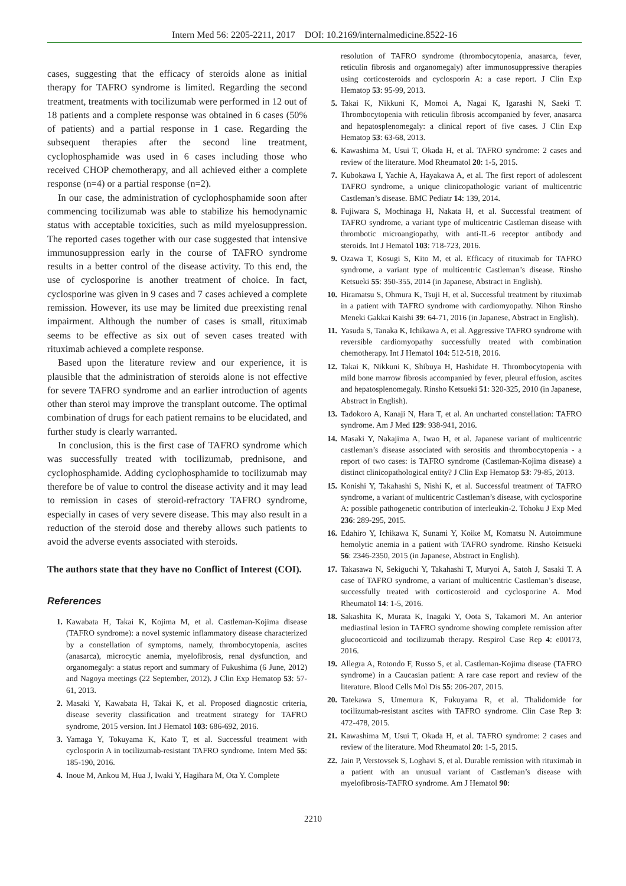Intern Med 56: 2205-2211, 2017 DOI: 10.2169/internalmedicine.8522-16
cases, suggesting that the efficacy of steroids alone as initial therapy for TAFRO syndrome is limited. Regarding the second treatment, treatments with tocilizumab were performed in 12 out of 18 patients and a complete response was obtained in 6 cases (50% of patients) and a partial response in 1 case. Regarding the subsequent therapies after the second line treatment, cyclophosphamide was used in 6 cases including those who received CHOP chemotherapy, and all achieved either a complete response (n=4) or a partial response (n=2).
In our case, the administration of cyclophosphamide soon after commencing tocilizumab was able to stabilize his hemodynamic status with acceptable toxicities, such as mild myelosuppression. The reported cases together with our case suggested that intensive immunosuppression early in the course of TAFRO syndrome results in a better control of the disease activity. To this end, the use of cyclosporine is another treatment of choice. In fact, cyclosporine was given in 9 cases and 7 cases achieved a complete remission. However, its use may be limited due preexisting renal impairment. Although the number of cases is small, rituximab seems to be effective as six out of seven cases treated with rituximab achieved a complete response.
Based upon the literature review and our experience, it is plausible that the administration of steroids alone is not effective for severe TAFRO syndrome and an earlier introduction of agents other than steroi may improve the transplant outcome. The optimal combination of drugs for each patient remains to be elucidated, and further study is clearly warranted.
In conclusion, this is the first case of TAFRO syndrome which was successfully treated with tocilizumab, prednisone, and cyclophosphamide. Adding cyclophosphamide to tocilizumab may therefore be of value to control the disease activity and it may lead to remission in cases of steroid-refractory TAFRO syndrome, especially in cases of very severe disease. This may also result in a reduction of the steroid dose and thereby allows such patients to avoid the adverse events associated with steroids.
The authors state that they have no Conflict of Interest (COI).
References
1. Kawabata H, Takai K, Kojima M, et al. Castleman-Kojima disease (TAFRO syndrome): a novel systemic inflammatory disease characterized by a constellation of symptoms, namely, thrombocytopenia, ascites (anasarca), microcytic anemia, myelofibrosis, renal dysfunction, and organomegaly: a status report and summary of Fukushima (6 June, 2012) and Nagoya meetings (22 September, 2012). J Clin Exp Hematop 53: 57-61, 2013.
2. Masaki Y, Kawabata H, Takai K, et al. Proposed diagnostic criteria, disease severity classification and treatment strategy for TAFRO syndrome, 2015 version. Int J Hematol 103: 686-692, 2016.
3. Yamaga Y, Tokuyama K, Kato T, et al. Successful treatment with cyclosporin A in tocilizumab-resistant TAFRO syndrome. Intern Med 55: 185-190, 2016.
4. Inoue M, Ankou M, Hua J, Iwaki Y, Hagihara M, Ota Y. Complete
resolution of TAFRO syndrome (thrombocytopenia, anasarca, fever, reticulin fibrosis and organomegaly) after immunosuppressive therapies using corticosteroids and cyclosporin A: a case report. J Clin Exp Hematop 53: 95-99, 2013.
5. Takai K, Nikkuni K, Momoi A, Nagai K, Igarashi N, Saeki T. Thrombocytopenia with reticulin fibrosis accompanied by fever, anasarca and hepatosplenomegaly: a clinical report of five cases. J Clin Exp Hematop 53: 63-68, 2013.
6. Kawashima M, Usui T, Okada H, et al. TAFRO syndrome: 2 cases and review of the literature. Mod Rheumatol 20: 1-5, 2015.
7. Kubokawa I, Yachie A, Hayakawa A, et al. The first report of adolescent TAFRO syndrome, a unique clinicopathologic variant of multicentric Castleman’s disease. BMC Pediatr 14: 139, 2014.
8. Fujiwara S, Mochinaga H, Nakata H, et al. Successful treatment of TAFRO syndrome, a variant type of multicentric Castleman disease with thrombotic microangiopathy, with anti-IL-6 receptor antibody and steroids. Int J Hematol 103: 718-723, 2016.
9. Ozawa T, Kosugi S, Kito M, et al. Efficacy of rituximab for TAFRO syndrome, a variant type of multicentric Castleman’s disease. Rinsho Ketsueki 55: 350-355, 2014 (in Japanese, Abstract in English).
10. Hiramatsu S, Ohmura K, Tsuji H, et al. Successful treatment by rituximab in a patient with TAFRO syndrome with cardiomyopathy. Nihon Rinsho Meneki Gakkai Kaishi 39: 64-71, 2016 (in Japanese, Abstract in English).
11. Yasuda S, Tanaka K, Ichikawa A, et al. Aggressive TAFRO syndrome with reversible cardiomyopathy successfully treated with combination chemotherapy. Int J Hematol 104: 512-518, 2016.
12. Takai K, Nikkuni K, Shibuya H, Hashidate H. Thrombocytopenia with mild bone marrow fibrosis accompanied by fever, pleural effusion, ascites and hepatosplenomegaly. Rinsho Ketsueki 51: 320-325, 2010 (in Japanese, Abstract in English).
13. Tadokoro A, Kanaji N, Hara T, et al. An uncharted constellation: TAFRO syndrome. Am J Med 129: 938-941, 2016.
14. Masaki Y, Nakajima A, Iwao H, et al. Japanese variant of multicentric castleman’s disease associated with serositis and thrombocytopenia - a report of two cases: is TAFRO syndrome (Castleman-Kojima disease) a distinct clinicopathological entity? J Clin Exp Hematop 53: 79-85, 2013.
15. Konishi Y, Takahashi S, Nishi K, et al. Successful treatment of TAFRO syndrome, a variant of multicentric Castleman’s disease, with cyclosporine A: possible pathogenetic contribution of interleukin-2. Tohoku J Exp Med 236: 289-295, 2015.
16. Edahiro Y, Ichikawa K, Sunami Y, Koike M, Komatsu N. Autoimmune hemolytic anemia in a patient with TAFRO syndrome. Rinsho Ketsueki 56: 2346-2350, 2015 (in Japanese, Abstract in English).
17. Takasawa N, Sekiguchi Y, Takahashi T, Muryoi A, Satoh J, Sasaki T. A case of TAFRO syndrome, a variant of multicentric Castleman’s disease, successfully treated with corticosteroid and cyclosporine A. Mod Rheumatol 14: 1-5, 2016.
18. Sakashita K, Murata K, Inagaki Y, Oota S, Takamori M. An anterior mediastinal lesion in TAFRO syndrome showing complete remission after glucocorticoid and tocilizumab therapy. Respirol Case Rep 4: e00173, 2016.
19. Allegra A, Rotondo F, Russo S, et al. Castleman-Kojima disease (TAFRO syndrome) in a Caucasian patient: A rare case report and review of the literature. Blood Cells Mol Dis 55: 206-207, 2015.
20. Tatekawa S, Umemura K, Fukuyama R, et al. Thalidomide for tocilizumab-resistant ascites with TAFRO syndrome. Clin Case Rep 3: 472-478, 2015.
21. Kawashima M, Usui T, Okada H, et al. TAFRO syndrome: 2 cases and review of the literature. Mod Rheumatol 20: 1-5, 2015.
22. Jain P, Verstovsek S, Loghavi S, et al. Durable remission with rituximab in a patient with an unusual variant of Castleman’s disease with myelofibrosis-TAFRO syndrome. Am J Hematol 90:
2210